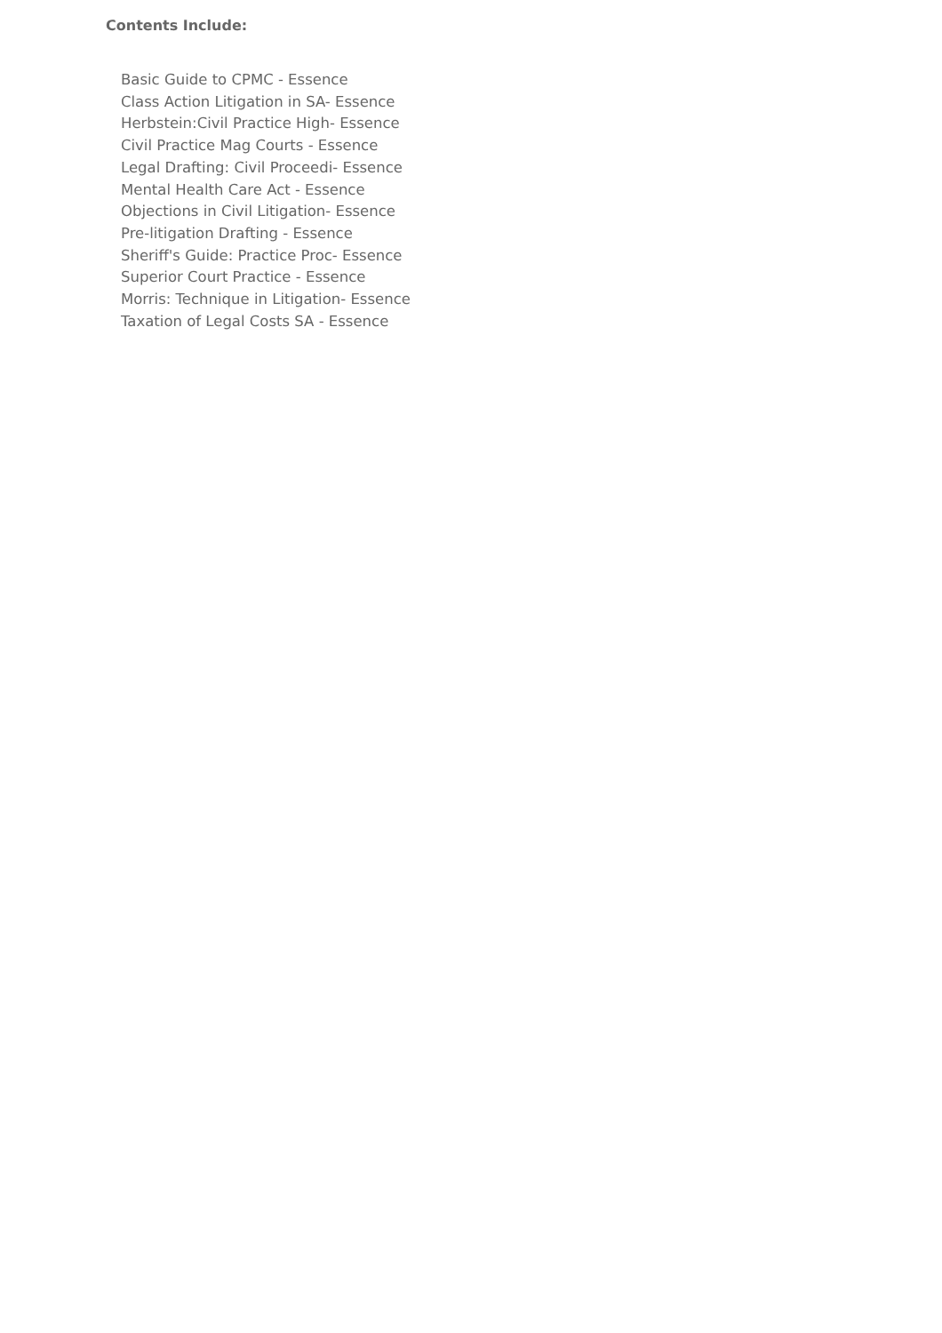Contents Include:
Basic Guide to CPMC - Essence
Class Action Litigation in SA- Essence
Herbstein:Civil Practice High- Essence
Civil Practice Mag Courts - Essence
Legal Drafting: Civil Proceedi- Essence
Mental Health Care Act - Essence
Objections in Civil Litigation- Essence
Pre-litigation Drafting - Essence
Sheriff's Guide: Practice Proc- Essence
Superior Court Practice - Essence
Morris: Technique in Litigation- Essence
Taxation of Legal Costs SA - Essence